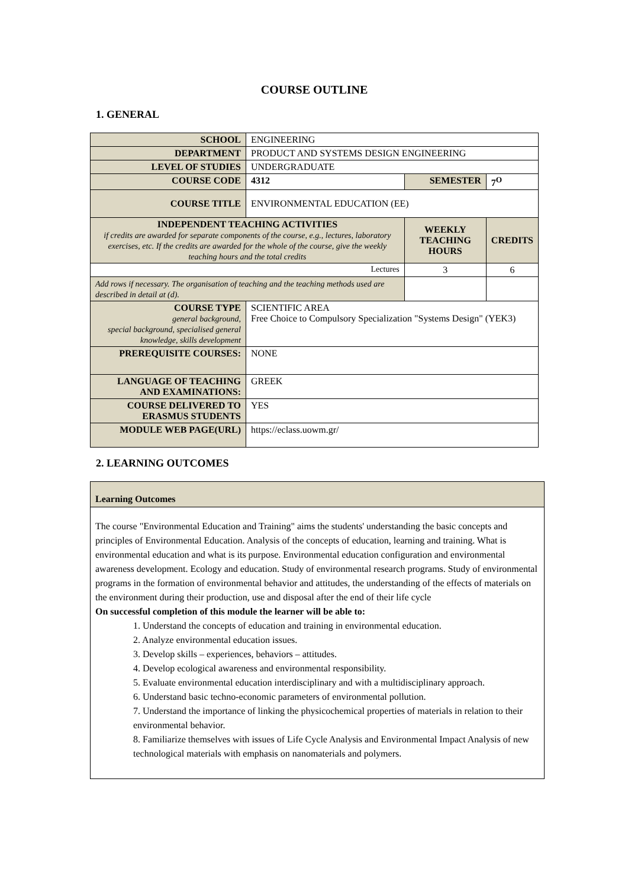COURSE OUTLINE
1. GENERAL
| SCHOOL | ENGINEERING | | |
| DEPARTMENT | PRODUCT AND SYSTEMS DESIGN ENGINEERING | | |
| LEVEL OF STUDIES | UNDERGRADUATE | | |
| COURSE CODE | 4312 | SEMESTER | 7<sup>O</sup> |
| COURSE TITLE | ENVIRONMENTAL EDUCATION (EE) | | |
| INDEPENDENT TEACHING ACTIVITIES if credits are awarded for separate components of the course, e.g., lectures, laboratory exercises, etc. If the credits are awarded for the whole of the course, give the weekly teaching hours and the total credits | | WEEKLY TEACHING HOURS | CREDITS |
| Lectures | | 3 | 6 |
| Add rows if necessary. The organisation of teaching and the teaching methods used are described in detail at (d). | | | |
| COURSE TYPE general background, special background, specialised general knowledge, skills development | SCIENTIFIC AREA Free Choice to Compulsory Specialization "Systems Design" (YEK3) | | |
| PREREQUISITE COURSES: | NONE | | |
| LANGUAGE OF TEACHING AND EXAMINATIONS: | GREEK | | |
| COURSE DELIVERED TO ERASMUS STUDENTS | YES | | |
| MODULE WEB PAGE(URL) | https://eclass.uowm.gr/ | | |
2. LEARNING OUTCOMES
Learning Outcomes
The course "Environmental Education and Training" aims the students' understanding the basic concepts and principles of Environmental Education. Analysis of the concepts of education, learning and training. What is environmental education and what is its purpose. Environmental education configuration and environmental awareness development. Ecology and education. Study of environmental research programs. Study of environmental programs in the formation of environmental behavior and attitudes, the understanding of the effects of materials on the environment during their production, use and disposal after the end of their life cycle
On successful completion of this module the learner will be able to:
1. Understand the concepts of education and training in environmental education.
2. Analyze environmental education issues.
3. Develop skills – experiences, behaviors – attitudes.
4. Develop ecological awareness and environmental responsibility.
5. Evaluate environmental education interdisciplinary and with a multidisciplinary approach.
6. Understand basic techno-economic parameters of environmental pollution.
7. Understand the importance of linking the physicochemical properties of materials in relation to their environmental behavior.
8. Familiarize themselves with issues of Life Cycle Analysis and Environmental Impact Analysis of new technological materials with emphasis on nanomaterials and polymers.